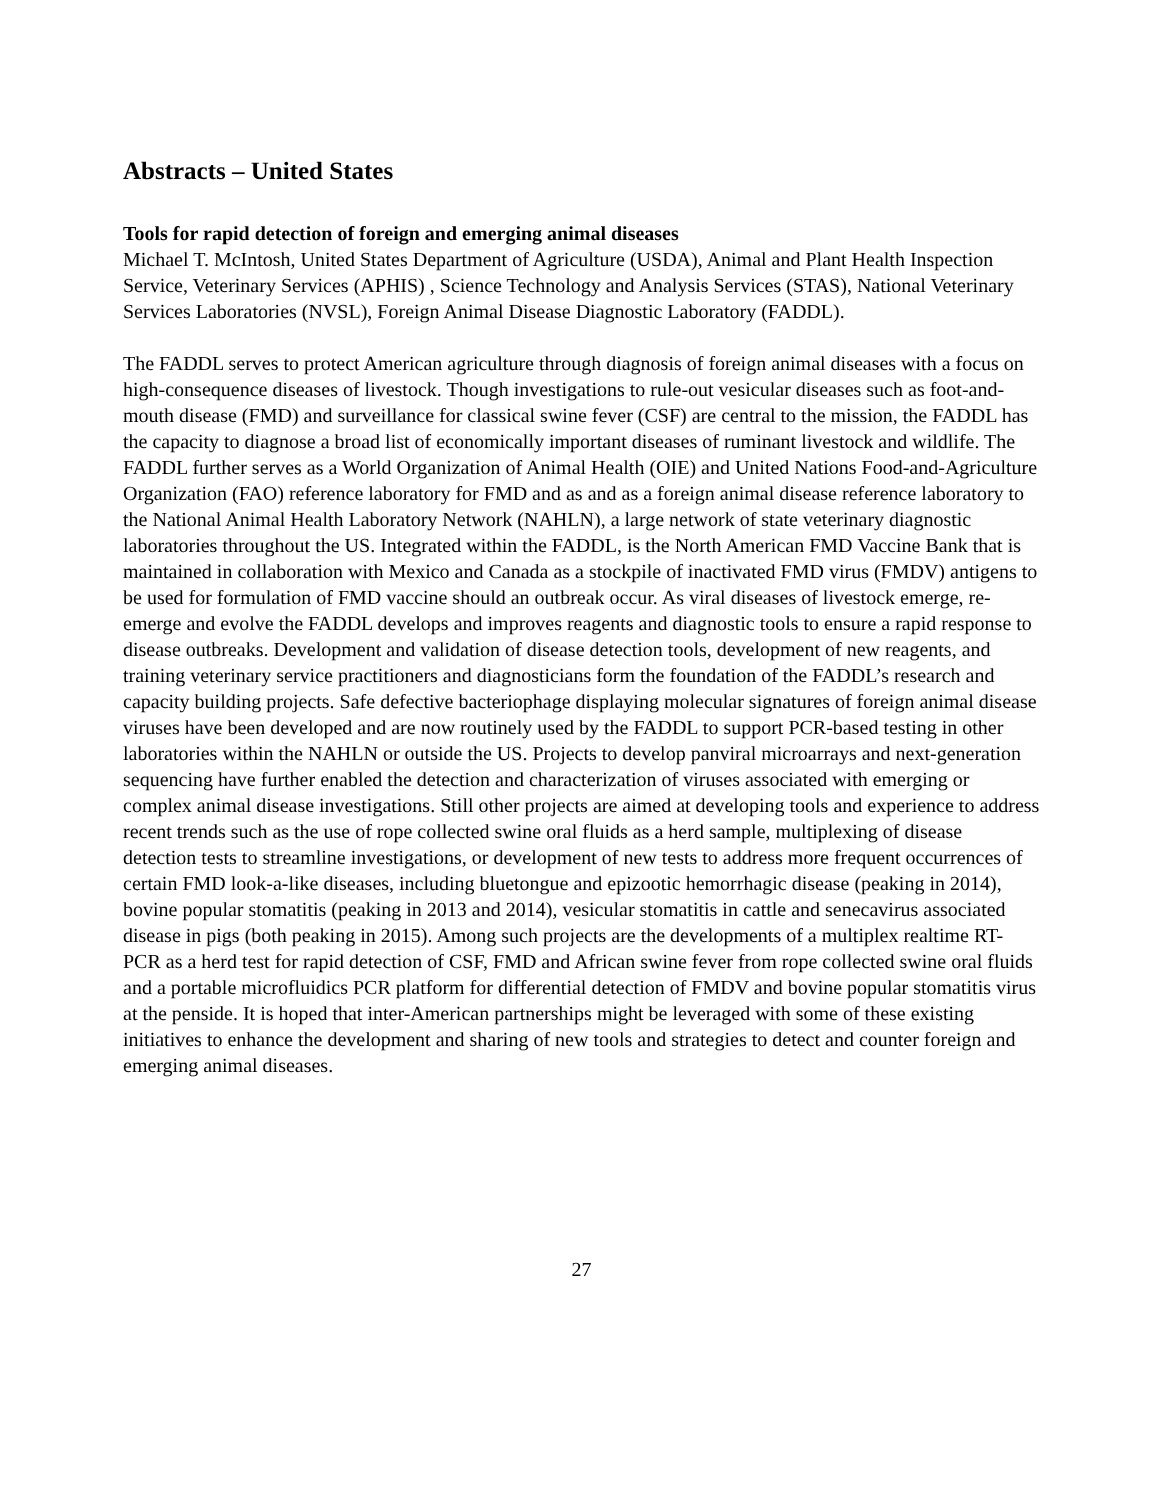Abstracts – United States
Tools for rapid detection of foreign and emerging animal diseases
Michael T. McIntosh, United States Department of Agriculture (USDA), Animal and Plant Health Inspection Service, Veterinary Services (APHIS) , Science Technology and Analysis Services (STAS), National Veterinary Services Laboratories (NVSL), Foreign Animal Disease Diagnostic Laboratory (FADDL).
The FADDL serves to protect American agriculture through diagnosis of foreign animal diseases with a focus on high-consequence diseases of livestock. Though investigations to rule-out vesicular diseases such as foot-and-mouth disease (FMD) and surveillance for classical swine fever (CSF) are central to the mission, the FADDL has the capacity to diagnose a broad list of economically important diseases of ruminant livestock and wildlife. The FADDL further serves as a World Organization of Animal Health (OIE) and United Nations Food-and-Agriculture Organization (FAO) reference laboratory for FMD and as and as a foreign animal disease reference laboratory to the National Animal Health Laboratory Network (NAHLN), a large network of state veterinary diagnostic laboratories throughout the US. Integrated within the FADDL, is the North American FMD Vaccine Bank that is maintained in collaboration with Mexico and Canada as a stockpile of inactivated FMD virus (FMDV) antigens to be used for formulation of FMD vaccine should an outbreak occur. As viral diseases of livestock emerge, re-emerge and evolve the FADDL develops and improves reagents and diagnostic tools to ensure a rapid response to disease outbreaks. Development and validation of disease detection tools, development of new reagents, and training veterinary service practitioners and diagnosticians form the foundation of the FADDL’s research and capacity building projects. Safe defective bacteriophage displaying molecular signatures of foreign animal disease viruses have been developed and are now routinely used by the FADDL to support PCR-based testing in other laboratories within the NAHLN or outside the US. Projects to develop panviral microarrays and next-generation sequencing have further enabled the detection and characterization of viruses associated with emerging or complex animal disease investigations. Still other projects are aimed at developing tools and experience to address recent trends such as the use of rope collected swine oral fluids as a herd sample, multiplexing of disease detection tests to streamline investigations, or development of new tests to address more frequent occurrences of certain FMD look-a-like diseases, including bluetongue and epizootic hemorrhagic disease (peaking in 2014), bovine popular stomatitis (peaking in 2013 and 2014), vesicular stomatitis in cattle and senecavirus associated disease in pigs (both peaking in 2015). Among such projects are the developments of a multiplex realtime RT-PCR as a herd test for rapid detection of CSF, FMD and African swine fever from rope collected swine oral fluids and a portable microfluidics PCR platform for differential detection of FMDV and bovine popular stomatitis virus at the penside. It is hoped that inter-American partnerships might be leveraged with some of these existing initiatives to enhance the development and sharing of new tools and strategies to detect and counter foreign and emerging animal diseases.
27